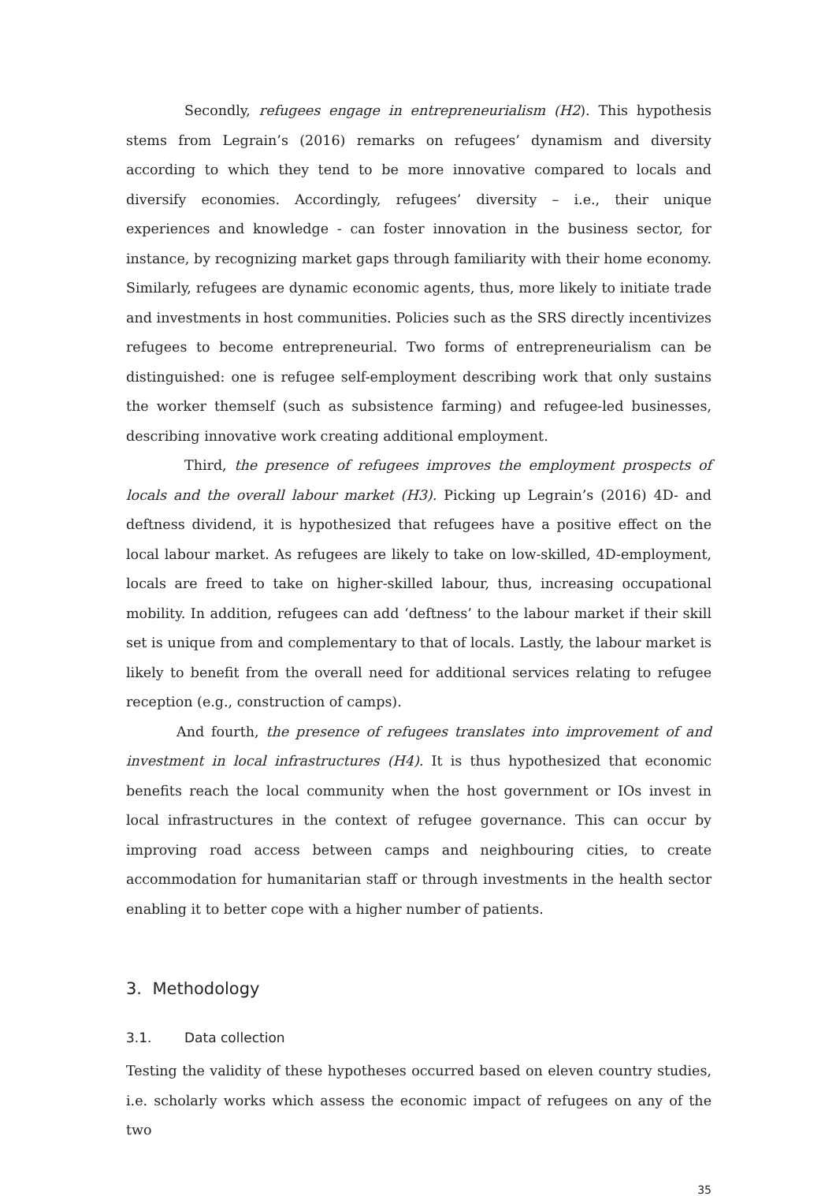Secondly, refugees engage in entrepreneurialism (H2). This hypothesis stems from Legrain’s (2016) remarks on refugees’ dynamism and diversity according to which they tend to be more innovative compared to locals and diversify economies. Accordingly, refugees’ diversity – i.e., their unique experiences and knowledge - can foster innovation in the business sector, for instance, by recognizing market gaps through familiarity with their home economy. Similarly, refugees are dynamic economic agents, thus, more likely to initiate trade and investments in host communities. Policies such as the SRS directly incentivizes refugees to become entrepreneurial. Two forms of entrepreneurialism can be distinguished: one is refugee self-employment describing work that only sustains the worker themself (such as subsistence farming) and refugee-led businesses, describing innovative work creating additional employment.
Third, the presence of refugees improves the employment prospects of locals and the overall labour market (H3). Picking up Legrain’s (2016) 4D- and deftness dividend, it is hypothesized that refugees have a positive effect on the local labour market. As refugees are likely to take on low-skilled, 4D-employment, locals are freed to take on higher-skilled labour, thus, increasing occupational mobility. In addition, refugees can add ‘deftness’ to the labour market if their skill set is unique from and complementary to that of locals. Lastly, the labour market is likely to benefit from the overall need for additional services relating to refugee reception (e.g., construction of camps).
And fourth, the presence of refugees translates into improvement of and investment in local infrastructures (H4). It is thus hypothesized that economic benefits reach the local community when the host government or IOs invest in local infrastructures in the context of refugee governance. This can occur by improving road access between camps and neighbouring cities, to create accommodation for humanitarian staff or through investments in the health sector enabling it to better cope with a higher number of patients.
3. Methodology
3.1. Data collection
Testing the validity of these hypotheses occurred based on eleven country studies, i.e. scholarly works which assess the economic impact of refugees on any of the two
35